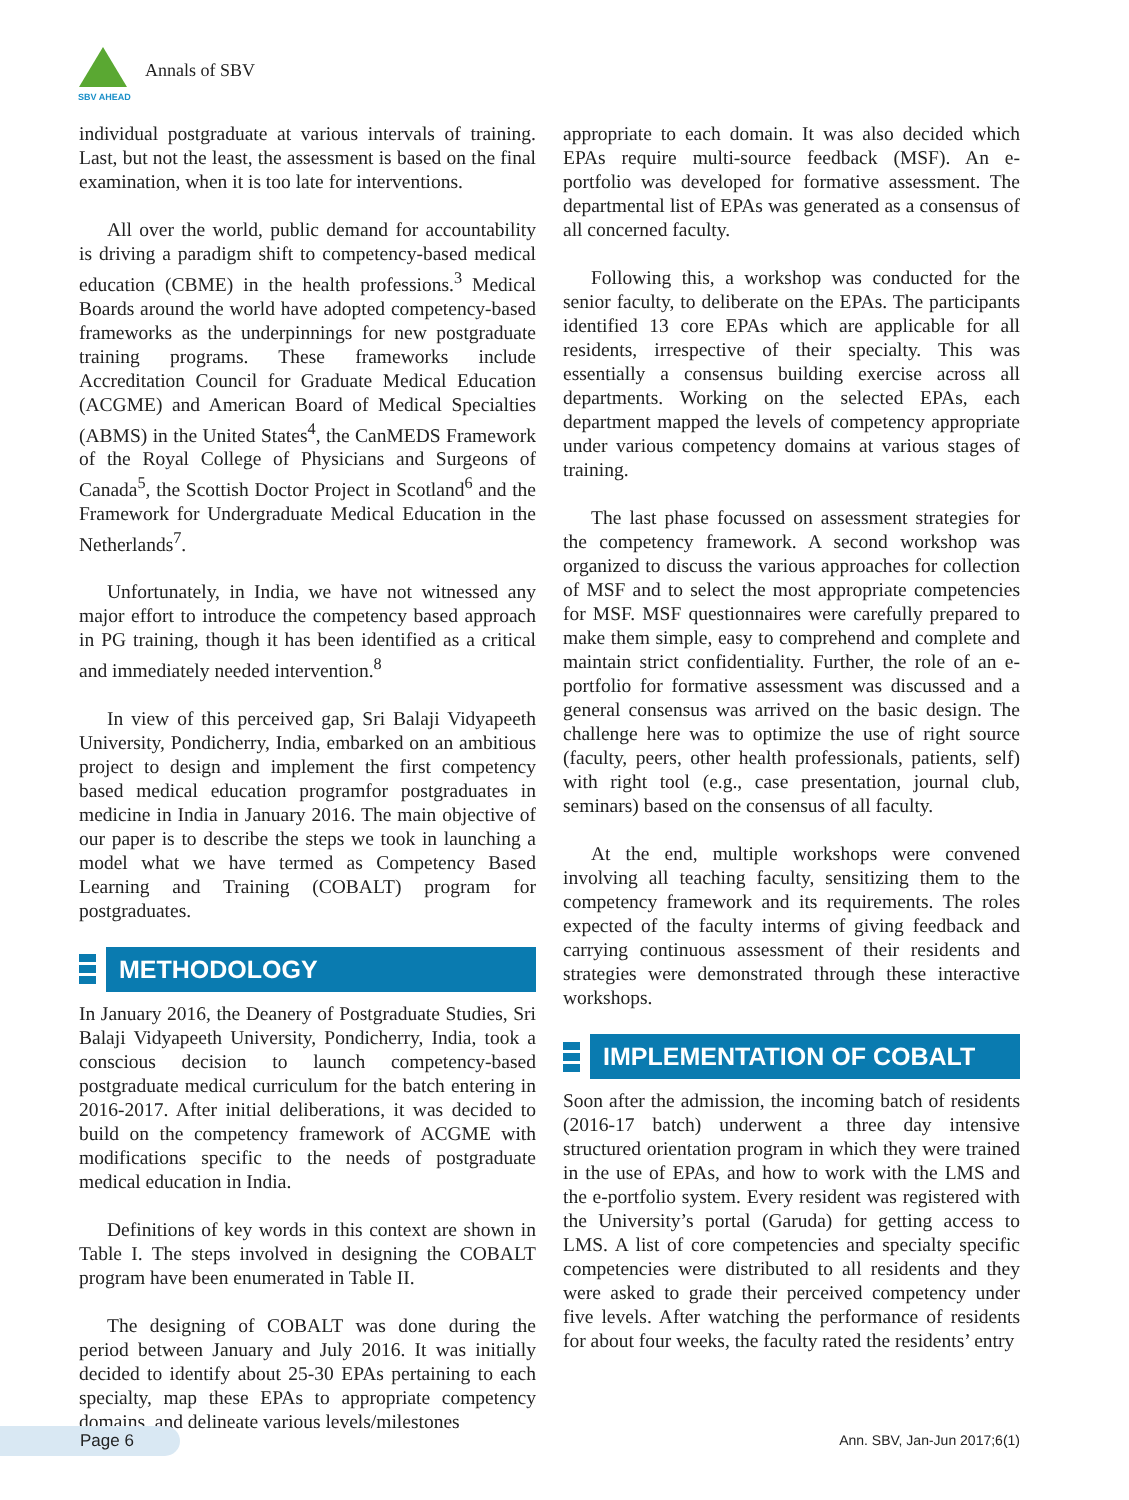SBV AHEAD
Annals of SBV
individual postgraduate at various intervals of training. Last, but not the least, the assessment is based on the final examination, when it is too late for interventions.
All over the world, public demand for accountability is driving a paradigm shift to competency-based medical education (CBME) in the health professions.<sup>3</sup> Medical Boards around the world have adopted competency-based frameworks as the underpinnings for new postgraduate training programs. These frameworks include Accreditation Council for Graduate Medical Education (ACGME) and American Board of Medical Specialties (ABMS) in the United States<sup>4</sup>, the CanMEDS Framework of the Royal College of Physicians and Surgeons of Canada<sup>5</sup>, the Scottish Doctor Project in Scotland<sup>6</sup> and the Framework for Undergraduate Medical Education in the Netherlands<sup>7</sup>.
Unfortunately, in India, we have not witnessed any major effort to introduce the competency based approach in PG training, though it has been identified as a critical and immediately needed intervention.<sup>8</sup>
In view of this perceived gap, Sri Balaji Vidyapeeth University, Pondicherry, India, embarked on an ambitious project to design and implement the first competency based medical education programfor postgraduates in medicine in India in January 2016. The main objective of our paper is to describe the steps we took in launching a model what we have termed as Competency Based Learning and Training (COBALT) program for postgraduates.
METHODOLOGY
In January 2016, the Deanery of Postgraduate Studies, Sri Balaji Vidyapeeth University, Pondicherry, India, took a conscious decision to launch competency-based postgraduate medical curriculum for the batch entering in 2016-2017. After initial deliberations, it was decided to build on the competency framework of ACGME with modifications specific to the needs of postgraduate medical education in India.
Definitions of key words in this context are shown in Table I. The steps involved in designing the COBALT program have been enumerated in Table II.
The designing of COBALT was done during the period between January and July 2016. It was initially decided to identify about 25-30 EPAs pertaining to each specialty, map these EPAs to appropriate competency domains, and delineate various levels/milestones
appropriate to each domain. It was also decided which EPAs require multi-source feedback (MSF). An e-portfolio was developed for formative assessment. The departmental list of EPAs was generated as a consensus of all concerned faculty.
Following this, a workshop was conducted for the senior faculty, to deliberate on the EPAs. The participants identified 13 core EPAs which are applicable for all residents, irrespective of their specialty. This was essentially a consensus building exercise across all departments. Working on the selected EPAs, each department mapped the levels of competency appropriate under various competency domains at various stages of training.
The last phase focussed on assessment strategies for the competency framework. A second workshop was organized to discuss the various approaches for collection of MSF and to select the most appropriate competencies for MSF. MSF questionnaires were carefully prepared to make them simple, easy to comprehend and complete and maintain strict confidentiality. Further, the role of an e-portfolio for formative assessment was discussed and a general consensus was arrived on the basic design. The challenge here was to optimize the use of right source (faculty, peers, other health professionals, patients, self) with right tool (e.g., case presentation, journal club, seminars) based on the consensus of all faculty.
At the end, multiple workshops were convened involving all teaching faculty, sensitizing them to the competency framework and its requirements. The roles expected of the faculty interms of giving feedback and carrying continuous assessment of their residents and strategies were demonstrated through these interactive workshops.
IMPLEMENTATION OF COBALT
Soon after the admission, the incoming batch of residents (2016-17 batch) underwent a three day intensive structured orientation program in which they were trained in the use of EPAs, and how to work with the LMS and the e-portfolio system. Every resident was registered with the University’s portal (Garuda) for getting access to LMS. A list of core competencies and specialty specific competencies were distributed to all residents and they were asked to grade their perceived competency under five levels. After watching the performance of residents for about four weeks, the faculty rated the residents’ entry
Page 6 Ann. SBV, Jan-Jun 2017;6(1)